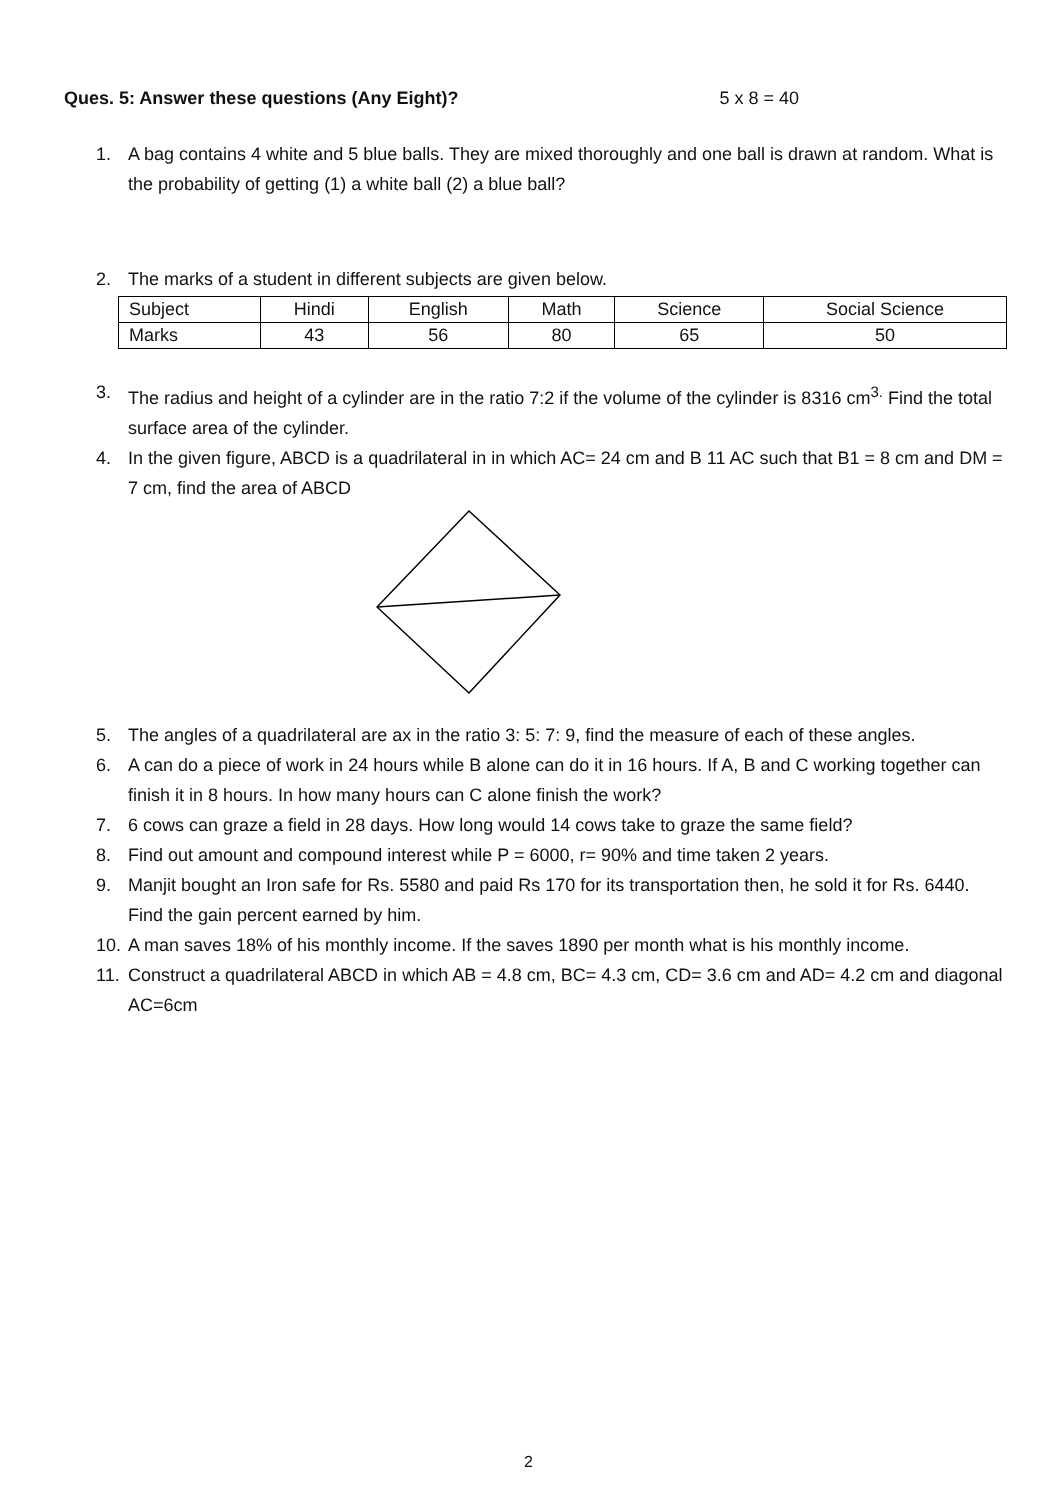Ques. 5: Answer these questions (Any Eight)? 5 x 8 = 40
1. A bag contains 4 white and 5 blue balls. They are mixed thoroughly and one ball is drawn at random. What is the probability of getting (1) a white ball (2) a blue ball?
2. The marks of a student in different subjects are given below.
| Subject | Hindi | English | Math | Science | Social Science |
| Marks | 43 | 56 | 80 | 65 | 50 |
3. The radius and height of a cylinder are in the ratio 7:2 if the volume of the cylinder is 8316 cm<sup>3.</sup> Find the total surface area of the cylinder.
4. In the given figure, ABCD is a quadrilateral in in which AC= 24 cm and B 11 AC such that B1 = 8 cm and DM = 7 cm, find the area of ABCD
5. The angles of a quadrilateral are ax in the ratio 3: 5: 7: 9, find the measure of each of these angles.
6. A can do a piece of work in 24 hours while B alone can do it in 16 hours. If A, B and C working together can finish it in 8 hours. In how many hours can C alone finish the work?
7. 6 cows can graze a field in 28 days. How long would 14 cows take to graze the same field?
8. Find out amount and compound interest while P = 6000, r= 90% and time taken 2 years.
9. Manjit bought an Iron safe for Rs. 5580 and paid Rs 170 for its transportation then, he sold it for Rs. 6440. Find the gain percent earned by him.
10. A man saves 18% of his monthly income. If the saves 1890 per month what is his monthly income.
11. Construct a quadrilateral ABCD in which AB = 4.8 cm, BC= 4.3 cm, CD= 3.6 cm and AD= 4.2 cm and diagonal AC=6cm
2